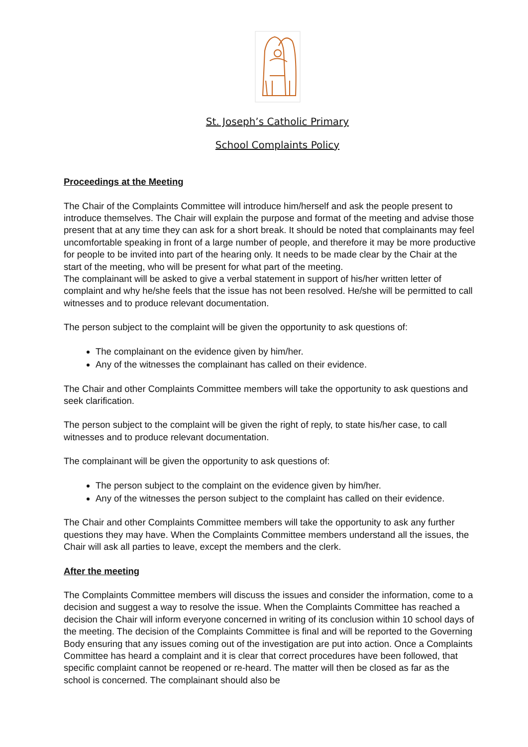St. Joseph’s Catholic Primary
School Complaints Policy
Proceedings at the Meeting
The Chair of the Complaints Committee will introduce him/herself and ask the people present to introduce themselves. The Chair will explain the purpose and format of the meeting and advise those present that at any time they can ask for a short break. It should be noted that complainants may feel uncomfortable speaking in front of a large number of people, and therefore it may be more productive for people to be invited into part of the hearing only. It needs to be made clear by the Chair at the start of the meeting, who will be present for what part of the meeting.
The complainant will be asked to give a verbal statement in support of his/her written letter of complaint and why he/she feels that the issue has not been resolved. He/she will be permitted to call witnesses and to produce relevant documentation.
The person subject to the complaint will be given the opportunity to ask questions of:
The complainant on the evidence given by him/her.
Any of the witnesses the complainant has called on their evidence.
The Chair and other Complaints Committee members will take the opportunity to ask questions and seek clarification.
The person subject to the complaint will be given the right of reply, to state his/her case, to call witnesses and to produce relevant documentation.
The complainant will be given the opportunity to ask questions of:
The person subject to the complaint on the evidence given by him/her.
Any of the witnesses the person subject to the complaint has called on their evidence.
The Chair and other Complaints Committee members will take the opportunity to ask any further questions they may have. When the Complaints Committee members understand all the issues, the Chair will ask all parties to leave, except the members and the clerk.
After the meeting
The Complaints Committee members will discuss the issues and consider the information, come to a decision and suggest a way to resolve the issue. When the Complaints Committee has reached a decision the Chair will inform everyone concerned in writing of its conclusion within 10 school days of the meeting. The decision of the Complaints Committee is final and will be reported to the Governing Body ensuring that any issues coming out of the investigation are put into action. Once a Complaints Committee has heard a complaint and it is clear that correct procedures have been followed, that specific complaint cannot be reopened or re-heard. The matter will then be closed as far as the school is concerned. The complainant should also be